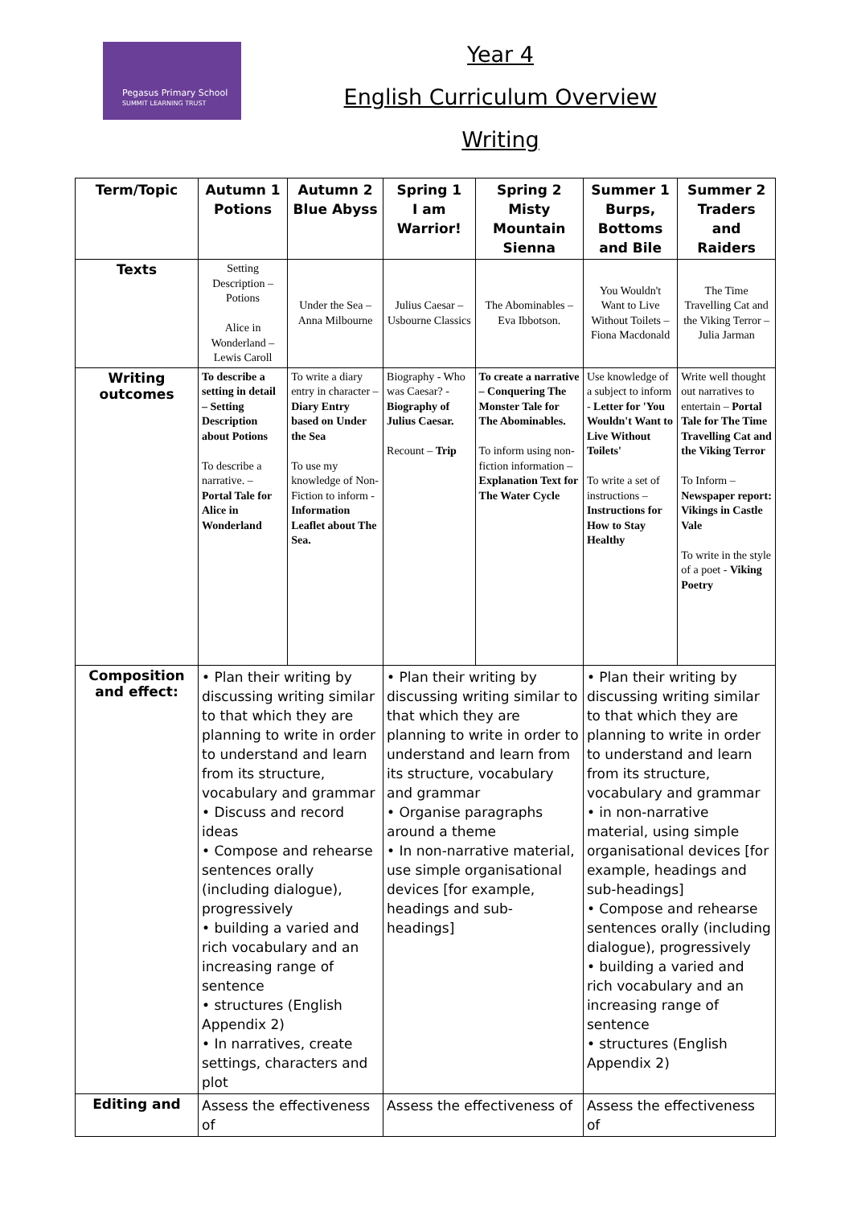Pegasus Primary School
SUMMIT LEARNING TRUST
Year 4
English Curriculum Overview
Writing
| Term/Topic | Autumn 1 Potions | Autumn 2 Blue Abyss | Spring 1 I am Warrior! | Spring 2 Misty Mountain Sienna | Summer 1 Burps, Bottoms and Bile | Summer 2 Traders and Raiders |
| --- | --- | --- | --- | --- | --- | --- |
| Texts | Setting Description – Potions Alice in Wonderland – Lewis Caroll | Under the Sea – Anna Milbourne | Julius Caesar – Usbourne Classics | The Abominables – Eva Ibbotson. | You Wouldn't Want to Live Without Toilets – Fiona Macdonald | The Time Travelling Cat and the Viking Terror – Julia Jarman |
| Writing outcomes | To describe a setting in detail – Setting Description about Potions To describe a narrative. – Portal Tale for Alice in Wonderland | To write a diary entry in character – Diary Entry based on Under the Sea To use my knowledge of Non-Fiction to inform - Information Leaflet about The Sea. | Biography - Who was Caesar? - Biography of Julius Caesar. Recount – Trip | To create a narrative – Conquering The Monster Tale for The Abominables. To inform using non-fiction information – Explanation Text for The Water Cycle | Use knowledge of a subject to inform - Letter for 'You Wouldn't Want to Live Without Toilets' To write a set of instructions – Instructions for How to Stay Healthy | Write well thought out narratives to entertain – Portal Tale for The Time Travelling Cat and the Viking Terror To Inform – Newspaper report: Vikings in Castle Vale To write in the style of a poet - Viking Poetry |
| Composition and effect: | • Plan their writing by discussing writing similar to that which they are planning to write in order to understand and learn from its structure, vocabulary and grammar • Discuss and record ideas • Compose and rehearse sentences orally (including dialogue), progressively • building a varied and rich vocabulary and an increasing range of sentence • structures (English Appendix 2) • In narratives, create settings, characters and plot | | • Plan their writing by discussing writing similar to that which they are planning to write in order to understand and learn from its structure, vocabulary and grammar • Organise paragraphs around a theme • In non-narrative material, use simple organisational devices [for example, headings and sub-headings] | | • Plan their writing by discussing writing similar to that which they are planning to write in order to understand and learn from its structure, vocabulary and grammar • in non-narrative material, using simple organisational devices [for example, headings and sub-headings] • Compose and rehearse sentences orally (including dialogue), progressively • building a varied and rich vocabulary and an increasing range of sentence • structures (English Appendix 2) | |
| Editing and | Assess the effectiveness of | | Assess the effectiveness of | | Assess the effectiveness of | |